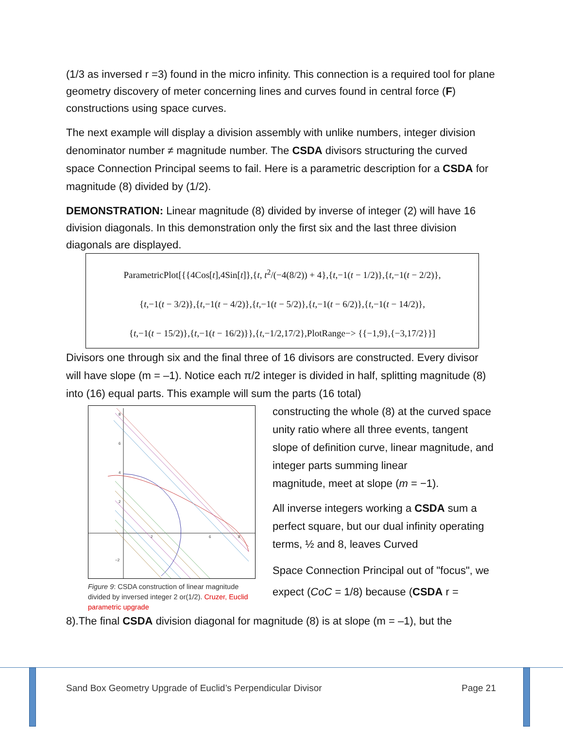(1/3 as inversed r =3) found in the micro infinity. This connection is a required tool for plane geometry discovery of meter concerning lines and curves found in central force (F) constructions using space curves.
The next example will display a division assembly with unlike numbers, integer division denominator number ≠ magnitude number. The CSDA divisors structuring the curved space Connection Principal seems to fail. Here is a parametric description for a CSDA for magnitude (8) divided by (1/2).
DEMONSTRATION: Linear magnitude (8) divided by inverse of integer (2) will have 16 division diagonals. In this demonstration only the first six and the last three division diagonals are displayed.
ParametricPlot[{{4Cos[t],4Sin[t]},{t, t<sup>2</sup>/(−4(8/2)) + 4},{t,−1(t − 1/2)},{t,−1(t − 2/2)},
{t,−1(t − 3/2)},{t,−1(t − 4/2)},{t,−1(t − 5/2)},{t,−1(t − 6/2)},{t,−1(t − 14/2)},
{t,−1(t − 15/2)},{t,−1(t − 16/2)}},{t,−1/2,17/2},PlotRange−> {{−1,9},{−3,17/2}}]
Divisors one through six and the final three of 16 divisors are constructed. Every divisor will have slope (m = –1). Notice each π/2 integer is divided in half, splitting magnitude (8) into (16) equal parts. This example will sum the parts (16 total)
8
6
4
2
−2
2
6
8
Figure 9: CSDA construction of linear magnitude divided by inversed integer 2 or(1/2). Cruzer, Euclid parametric upgrade
constructing the whole (8) at the curved space unity ratio where all three events, tangent slope of definition curve, linear magnitude, and integer parts summing linear
magnitude, meet at slope (m = −1).
All inverse integers working a CSDA sum a perfect square, but our dual infinity operating terms, ½ and 8, leaves Curved
Space Connection Principal out of "focus", we expect (CoC = 1/8) because (CSDA r =
8).The final CSDA division diagonal for magnitude (8) is at slope (m = –1), but the
Sand Box Geometry Upgrade of Euclid’s Perpendicular Divisor Page 21